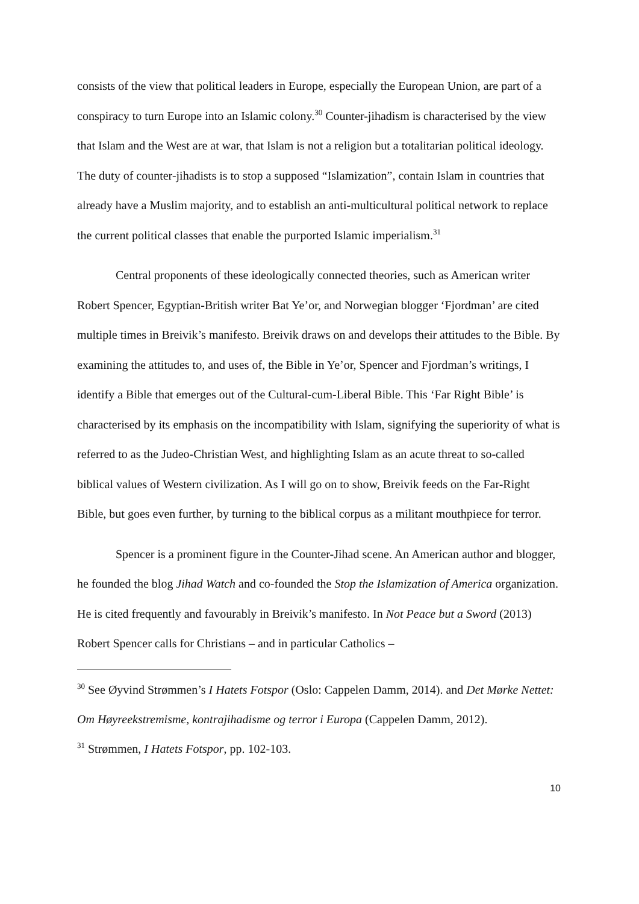consists of the view that political leaders in Europe, especially the European Union, are part of a conspiracy to turn Europe into an Islamic colony.<sup>30</sup> Counter-jihadism is characterised by the view that Islam and the West are at war, that Islam is not a religion but a totalitarian political ideology. The duty of counter-jihadists is to stop a supposed “Islamization”, contain Islam in countries that already have a Muslim majority, and to establish an anti-multicultural political network to replace the current political classes that enable the purported Islamic imperialism.<sup>31</sup>
Central proponents of these ideologically connected theories, such as American writer Robert Spencer, Egyptian-British writer Bat Ye’or, and Norwegian blogger ‘Fjordman’ are cited multiple times in Breivik’s manifesto. Breivik draws on and develops their attitudes to the Bible. By examining the attitudes to, and uses of, the Bible in Ye’or, Spencer and Fjordman’s writings, I identify a Bible that emerges out of the Cultural-cum-Liberal Bible. This ‘Far Right Bible’ is characterised by its emphasis on the incompatibility with Islam, signifying the superiority of what is referred to as the Judeo-Christian West, and highlighting Islam as an acute threat to so-called biblical values of Western civilization. As I will go on to show, Breivik feeds on the Far-Right Bible, but goes even further, by turning to the biblical corpus as a militant mouthpiece for terror.
Spencer is a prominent figure in the Counter-Jihad scene. An American author and blogger, he founded the blog Jihad Watch and co-founded the Stop the Islamization of America organization. He is cited frequently and favourably in Breivik’s manifesto. In Not Peace but a Sword (2013) Robert Spencer calls for Christians – and in particular Catholics –
<sup>30</sup> See Øyvind Strømmen’s I Hatets Fotspor (Oslo: Cappelen Damm, 2014). and Det Mørke Nettet: Om Høyreekstremisme, kontrajihadisme og terror i Europa (Cappelen Damm, 2012).
<sup>31</sup> Strømmen, I Hatets Fotspor, pp. 102-103.
10